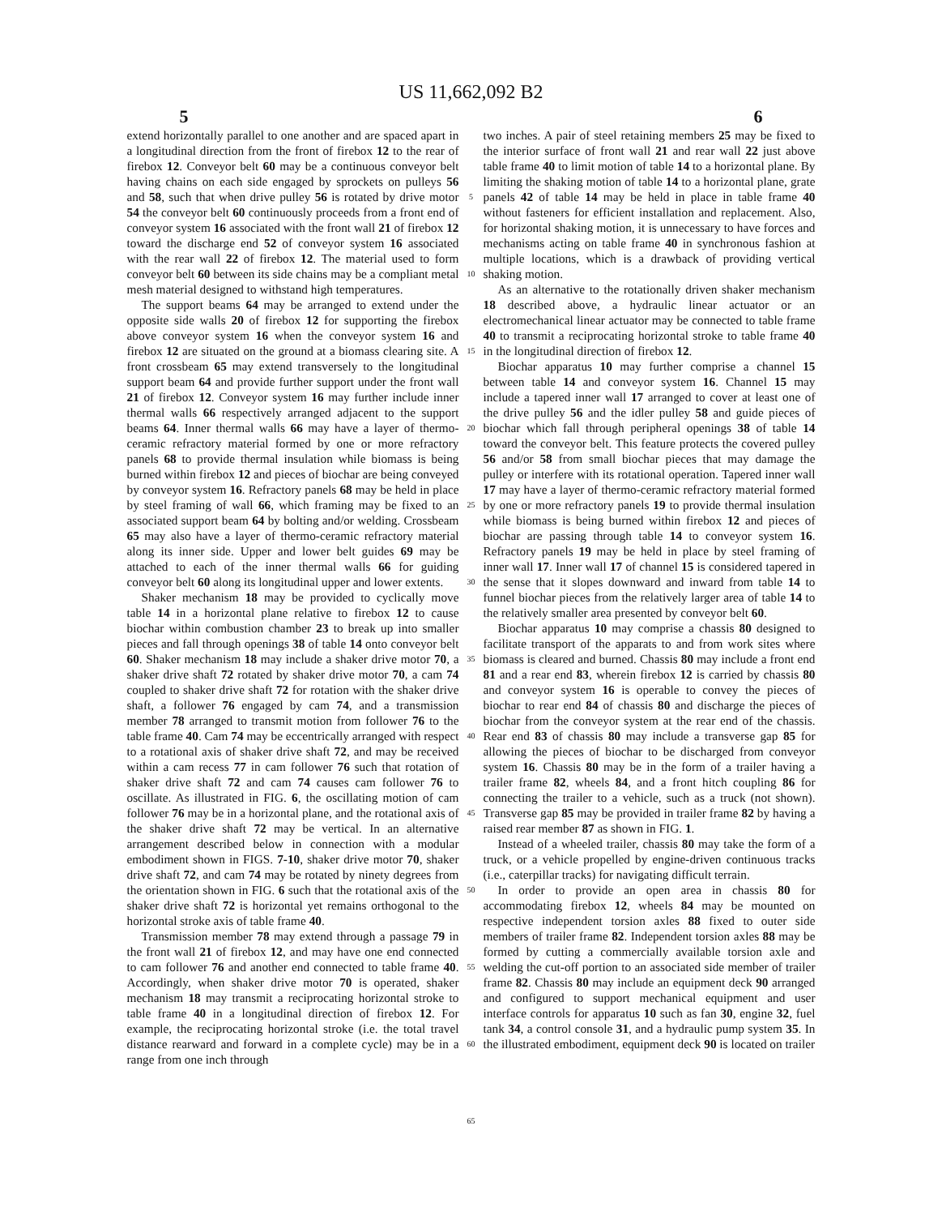US 11,662,092 B2
5 6
extend horizontally parallel to one another and are spaced apart in a longitudinal direction from the front of firebox 12 to the rear of firebox 12. Conveyor belt 60 may be a continuous conveyor belt having chains on each side engaged by sprockets on pulleys 56 and 58, such that when drive pulley 56 is rotated by drive motor 54 the conveyor belt 60 continuously proceeds from a front end of conveyor system 16 associated with the front wall 21 of firebox 12 toward the discharge end 52 of conveyor system 16 associated with the rear wall 22 of firebox 12. The material used to form conveyor belt 60 between its side chains may be a compliant metal mesh material designed to withstand high temperatures.
The support beams 64 may be arranged to extend under the opposite side walls 20 of firebox 12 for supporting the firebox above conveyor system 16 when the conveyor system 16 and firebox 12 are situated on the ground at a biomass clearing site. A front crossbeam 65 may extend transversely to the longitudinal support beam 64 and provide further support under the front wall 21 of firebox 12. Conveyor system 16 may further include inner thermal walls 66 respectively arranged adjacent to the support beams 64. Inner thermal walls 66 may have a layer of thermo-ceramic refractory material formed by one or more refractory panels 68 to provide thermal insulation while biomass is being burned within firebox 12 and pieces of biochar are being conveyed by conveyor system 16. Refractory panels 68 may be held in place by steel framing of wall 66, which framing may be fixed to an associated support beam 64 by bolting and/or welding. Crossbeam 65 may also have a layer of thermo-ceramic refractory material along its inner side. Upper and lower belt guides 69 may be attached to each of the inner thermal walls 66 for guiding conveyor belt 60 along its longitudinal upper and lower extents.
Shaker mechanism 18 may be provided to cyclically move table 14 in a horizontal plane relative to firebox 12 to cause biochar within combustion chamber 23 to break up into smaller pieces and fall through openings 38 of table 14 onto conveyor belt 60. Shaker mechanism 18 may include a shaker drive motor 70, a shaker drive shaft 72 rotated by shaker drive motor 70, a cam 74 coupled to shaker drive shaft 72 for rotation with the shaker drive shaft, a follower 76 engaged by cam 74, and a transmission member 78 arranged to transmit motion from follower 76 to the table frame 40. Cam 74 may be eccentrically arranged with respect to a rotational axis of shaker drive shaft 72, and may be received within a cam recess 77 in cam follower 76 such that rotation of shaker drive shaft 72 and cam 74 causes cam follower 76 to oscillate. As illustrated in FIG. 6, the oscillating motion of cam follower 76 may be in a horizontal plane, and the rotational axis of the shaker drive shaft 72 may be vertical. In an alternative arrangement described below in connection with a modular embodiment shown in FIGS. 7-10, shaker drive motor 70, shaker drive shaft 72, and cam 74 may be rotated by ninety degrees from the orientation shown in FIG. 6 such that the rotational axis of the shaker drive shaft 72 is horizontal yet remains orthogonal to the horizontal stroke axis of table frame 40.
Transmission member 78 may extend through a passage 79 in the front wall 21 of firebox 12, and may have one end connected to cam follower 76 and another end connected to table frame 40. Accordingly, when shaker drive motor 70 is operated, shaker mechanism 18 may transmit a reciprocating horizontal stroke to table frame 40 in a longitudinal direction of firebox 12. For example, the reciprocating horizontal stroke (i.e. the total travel distance rearward and forward in a complete cycle) may be in a range from one inch through
5
10
15
20
25
30
35
40
45
50
55
60
65
two inches. A pair of steel retaining members 25 may be fixed to the interior surface of front wall 21 and rear wall 22 just above table frame 40 to limit motion of table 14 to a horizontal plane. By limiting the shaking motion of table 14 to a horizontal plane, grate panels 42 of table 14 may be held in place in table frame 40 without fasteners for efficient installation and replacement. Also, for horizontal shaking motion, it is unnecessary to have forces and mechanisms acting on table frame 40 in synchronous fashion at multiple locations, which is a drawback of providing vertical shaking motion.
As an alternative to the rotationally driven shaker mechanism 18 described above, a hydraulic linear actuator or an electromechanical linear actuator may be connected to table frame 40 to transmit a reciprocating horizontal stroke to table frame 40 in the longitudinal direction of firebox 12.
Biochar apparatus 10 may further comprise a channel 15 between table 14 and conveyor system 16. Channel 15 may include a tapered inner wall 17 arranged to cover at least one of the drive pulley 56 and the idler pulley 58 and guide pieces of biochar which fall through peripheral openings 38 of table 14 toward the conveyor belt. This feature protects the covered pulley 56 and/or 58 from small biochar pieces that may damage the pulley or interfere with its rotational operation. Tapered inner wall 17 may have a layer of thermo-ceramic refractory material formed by one or more refractory panels 19 to provide thermal insulation while biomass is being burned within firebox 12 and pieces of biochar are passing through table 14 to conveyor system 16. Refractory panels 19 may be held in place by steel framing of inner wall 17. Inner wall 17 of channel 15 is considered tapered in the sense that it slopes downward and inward from table 14 to funnel biochar pieces from the relatively larger area of table 14 to the relatively smaller area presented by conveyor belt 60.
Biochar apparatus 10 may comprise a chassis 80 designed to facilitate transport of the apparats to and from work sites where biomass is cleared and burned. Chassis 80 may include a front end 81 and a rear end 83, wherein firebox 12 is carried by chassis 80 and conveyor system 16 is operable to convey the pieces of biochar to rear end 84 of chassis 80 and discharge the pieces of biochar from the conveyor system at the rear end of the chassis. Rear end 83 of chassis 80 may include a transverse gap 85 for allowing the pieces of biochar to be discharged from conveyor system 16. Chassis 80 may be in the form of a trailer having a trailer frame 82, wheels 84, and a front hitch coupling 86 for connecting the trailer to a vehicle, such as a truck (not shown). Transverse gap 85 may be provided in trailer frame 82 by having a raised rear member 87 as shown in FIG. 1.
Instead of a wheeled trailer, chassis 80 may take the form of a truck, or a vehicle propelled by engine-driven continuous tracks (i.e., caterpillar tracks) for navigating difficult terrain.
In order to provide an open area in chassis 80 for accommodating firebox 12, wheels 84 may be mounted on respective independent torsion axles 88 fixed to outer side members of trailer frame 82. Independent torsion axles 88 may be formed by cutting a commercially available torsion axle and welding the cut-off portion to an associated side member of trailer frame 82. Chassis 80 may include an equipment deck 90 arranged and configured to support mechanical equipment and user interface controls for apparatus 10 such as fan 30, engine 32, fuel tank 34, a control console 31, and a hydraulic pump system 35. In the illustrated embodiment, equipment deck 90 is located on trailer